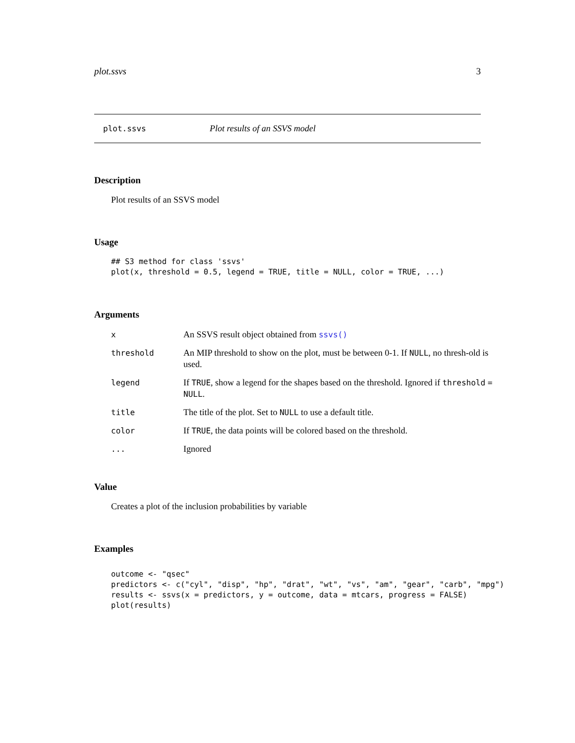plot.ssvs 3
plot.ssvs Plot results of an SSVS model
Description
Plot results of an SSVS model
Usage
## S3 method for class 'ssvs'
plot(x, threshold = 0.5, legend = TRUE, title = NULL, color = TRUE, ...)
Arguments
| x | An SSVS result object obtained from ssvs() |
| threshold | An MIP threshold to show on the plot, must be between 0-1. If NULL , no thresh-old is used. |
| legend | If TRUE , show a legend for the shapes based on the threshold. Ignored if threshold = NULL . |
| title | The title of the plot. Set to NULL to use a default title. |
| color | If TRUE , the data points will be colored based on the threshold. |
| ... | Ignored |
Value
Creates a plot of the inclusion probabilities by variable
Examples
outcome <- "qsec"
predictors <- c("cyl", "disp", "hp", "drat", "wt", "vs", "am", "gear", "carb", "mpg")
results <- ssvs(x = predictors, y = outcome, data = mtcars, progress = FALSE)
plot(results)